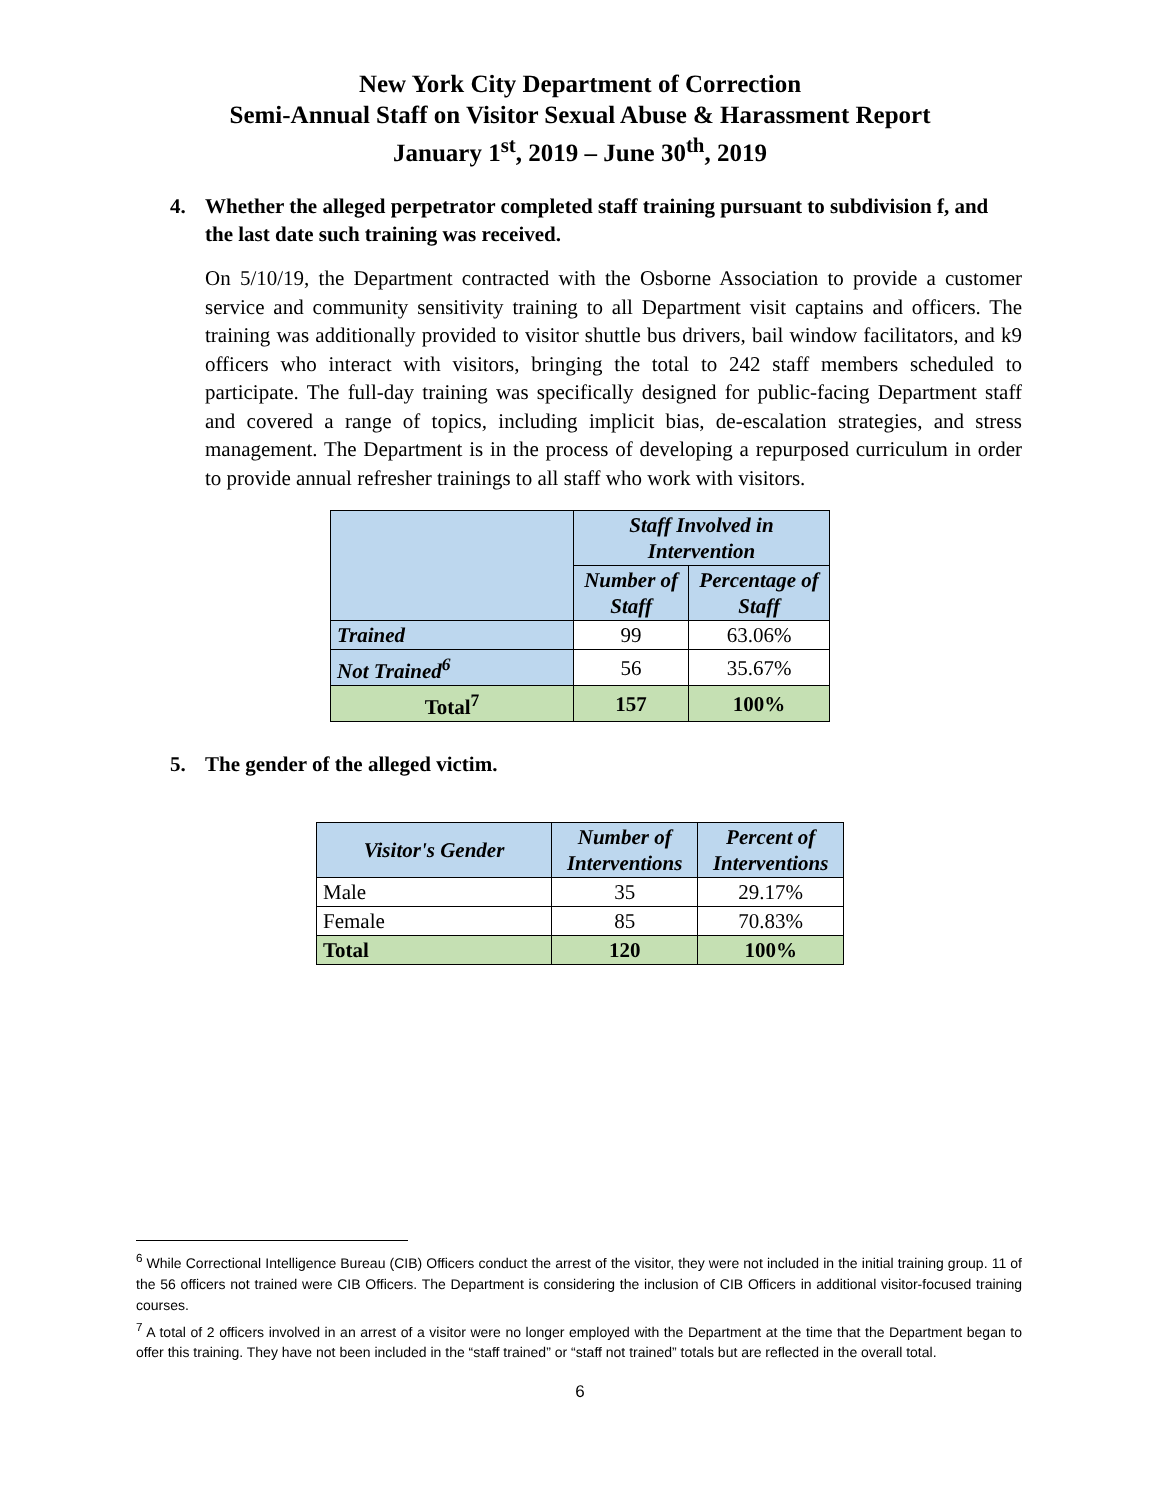New York City Department of Correction
Semi-Annual Staff on Visitor Sexual Abuse & Harassment Report
January 1<sup>st</sup>, 2019 – June 30<sup>th</sup>, 2019
4. Whether the alleged perpetrator completed staff training pursuant to subdivision f, and the last date such training was received.
On 5/10/19, the Department contracted with the Osborne Association to provide a customer service and community sensitivity training to all Department visit captains and officers. The training was additionally provided to visitor shuttle bus drivers, bail window facilitators, and k9 officers who interact with visitors, bringing the total to 242 staff members scheduled to participate. The full-day training was specifically designed for public-facing Department staff and covered a range of topics, including implicit bias, de-escalation strategies, and stress management. The Department is in the process of developing a repurposed curriculum in order to provide annual refresher trainings to all staff who work with visitors.
| | Staff Involved in Intervention | |
| --- | --- | --- |
| | Number of Staff | Percentage of Staff |
| Trained | 99 | 63.06% |
| Not Trained<sup>6</sup> | 56 | 35.67% |
| Total<sup>7</sup> | 157 | 100% |
5. The gender of the alleged victim.
| Visitor's Gender | Number of Interventions | Percent of Interventions |
| --- | --- | --- |
| Male | 35 | 29.17% |
| Female | 85 | 70.83% |
| Total | 120 | 100% |
<sup>6</sup> While Correctional Intelligence Bureau (CIB) Officers conduct the arrest of the visitor, they were not included in the initial training group. 11 of the 56 officers not trained were CIB Officers. The Department is considering the inclusion of CIB Officers in additional visitor-focused training courses.
<sup>7</sup> A total of 2 officers involved in an arrest of a visitor were no longer employed with the Department at the time that the Department began to offer this training. They have not been included in the “staff trained” or “staff not trained” totals but are reflected in the overall total.
6